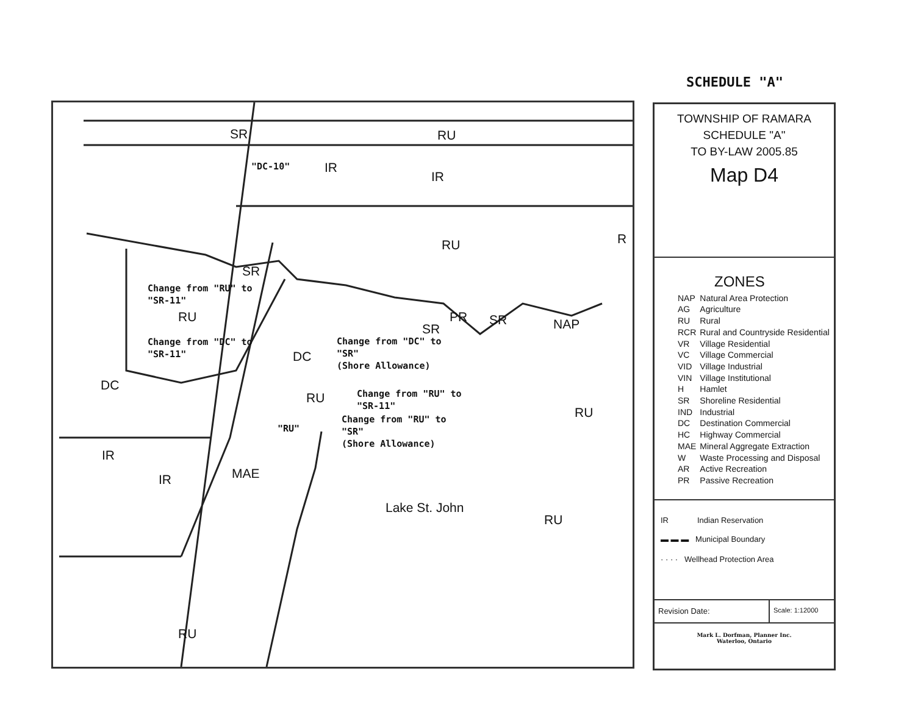SCHEDULE "A"
RU
"DC-10" IR
IR
RU R
SR
SR
Change from "RU" to
"SR-11"
RU PR
SR
SR NAP
Change from "DC" to
"SR-11"
DC
Change from "DC" to
"SR"
(Shore Allowance)
DC
Change from "RU" to
"SR-11"
RU
Change from "RU" to
"SR"
(Shore Allowance)
"RU"
RU
IR
IR MAE
Lake St. John
RU
RU
TOWNSHIP OF RAMARA
SCHEDULE "A"
TO BY-LAW 2005.85
Map D4
ZONES
| NAP | Natural Area Protection |
| AG | Agriculture |
| RU | Rural |
| RCR | Rural and Countryside Residential |
| VR | Village Residential |
| VC | Village Commercial |
| VID | Village Industrial |
| VIN | Village Institutional |
| H | Hamlet |
| SR | Shoreline Residential |
| IND | Industrial |
| DC | Destination Commercial |
| HC | Highway Commercial |
| MAE | Mineral Aggregate Extraction |
| W | Waste Processing and Disposal |
| AR | Active Recreation |
| PR | Passive Recreation |
IR Indian Reservation
▬ ▬ ▬ Municipal Boundary
· · · · Wellhead Protection Area
Revision Date:
Scale: 1:12000
Mark L. Dorfman, Planner Inc.
Waterloo, Ontario